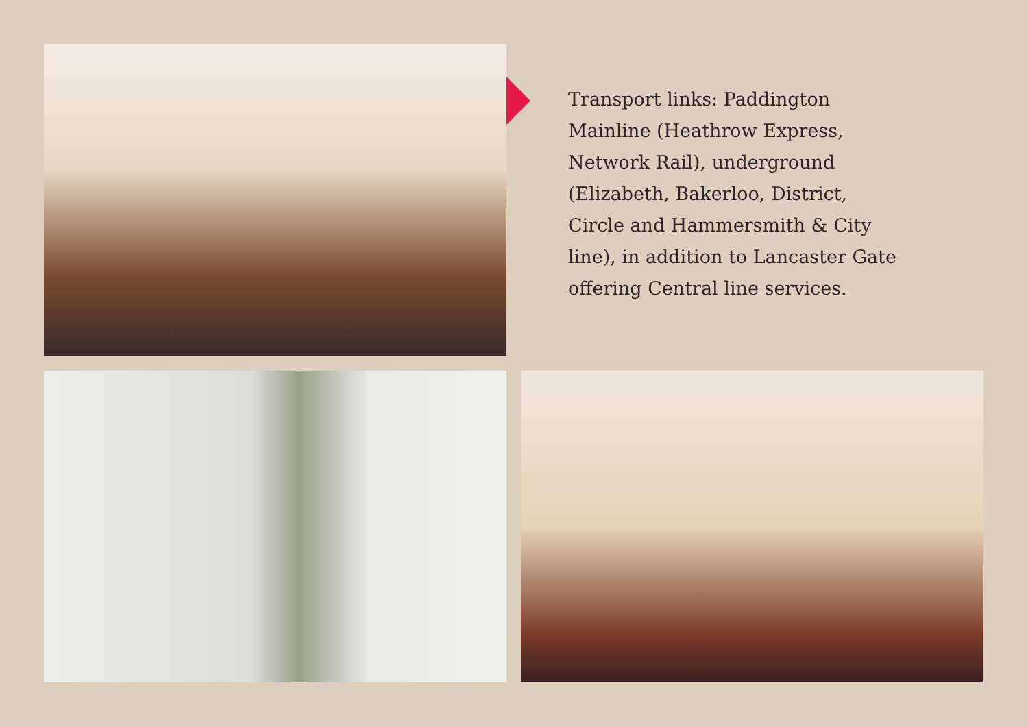Transport links: Paddington Mainline (Heathrow Express, Network Rail), underground (Elizabeth, Bakerloo, District, Circle and Hammersmith & City line), in addition to Lancaster Gate offering Central line services.